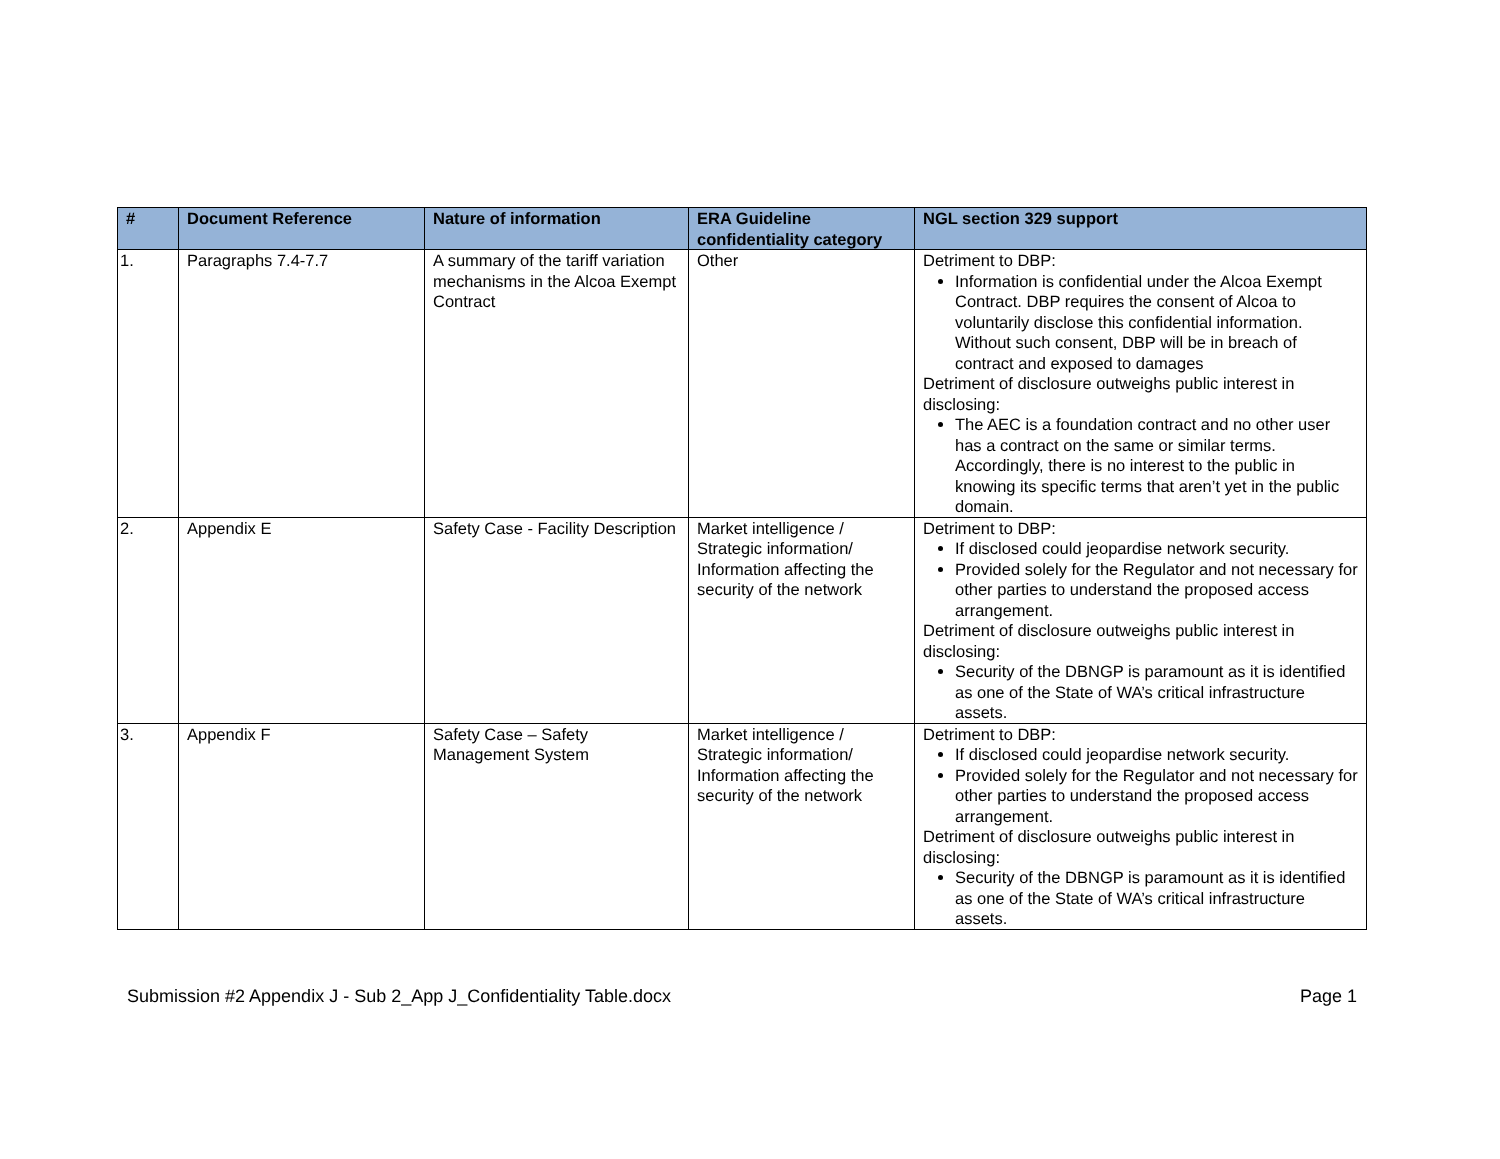| # | Document Reference | Nature of information | ERA Guideline confidentiality category | NGL section 329 support |
| --- | --- | --- | --- | --- |
| 1. | Paragraphs 7.4-7.7 | A summary of the tariff variation mechanisms in the Alcoa Exempt Contract | Other | Detriment to DBP: Information is confidential under the Alcoa Exempt Contract. DBP requires the consent of Alcoa to voluntarily disclose this confidential information. Without such consent, DBP will be in breach of contract and exposed to damages Detriment of disclosure outweighs public interest in disclosing: The AEC is a foundation contract and no other user has a contract on the same or similar terms. Accordingly, there is no interest to the public in knowing its specific terms that aren’t yet in the public domain. |
| 2. | Appendix E | Safety Case - Facility Description | Market intelligence / Strategic information/ Information affecting the security of the network | Detriment to DBP: If disclosed could jeopardise network security. Provided solely for the Regulator and not necessary for other parties to understand the proposed access arrangement. Detriment of disclosure outweighs public interest in disclosing: Security of the DBNGP is paramount as it is identified as one of the State of WA’s critical infrastructure assets. |
| 3. | Appendix F | Safety Case – Safety Management System | Market intelligence / Strategic information/ Information affecting the security of the network | Detriment to DBP: If disclosed could jeopardise network security. Provided solely for the Regulator and not necessary for other parties to understand the proposed access arrangement. Detriment of disclosure outweighs public interest in disclosing: Security of the DBNGP is paramount as it is identified as one of the State of WA’s critical infrastructure assets. |
Submission #2 Appendix J - Sub 2_App J_Confidentiality Table.docx Page 1